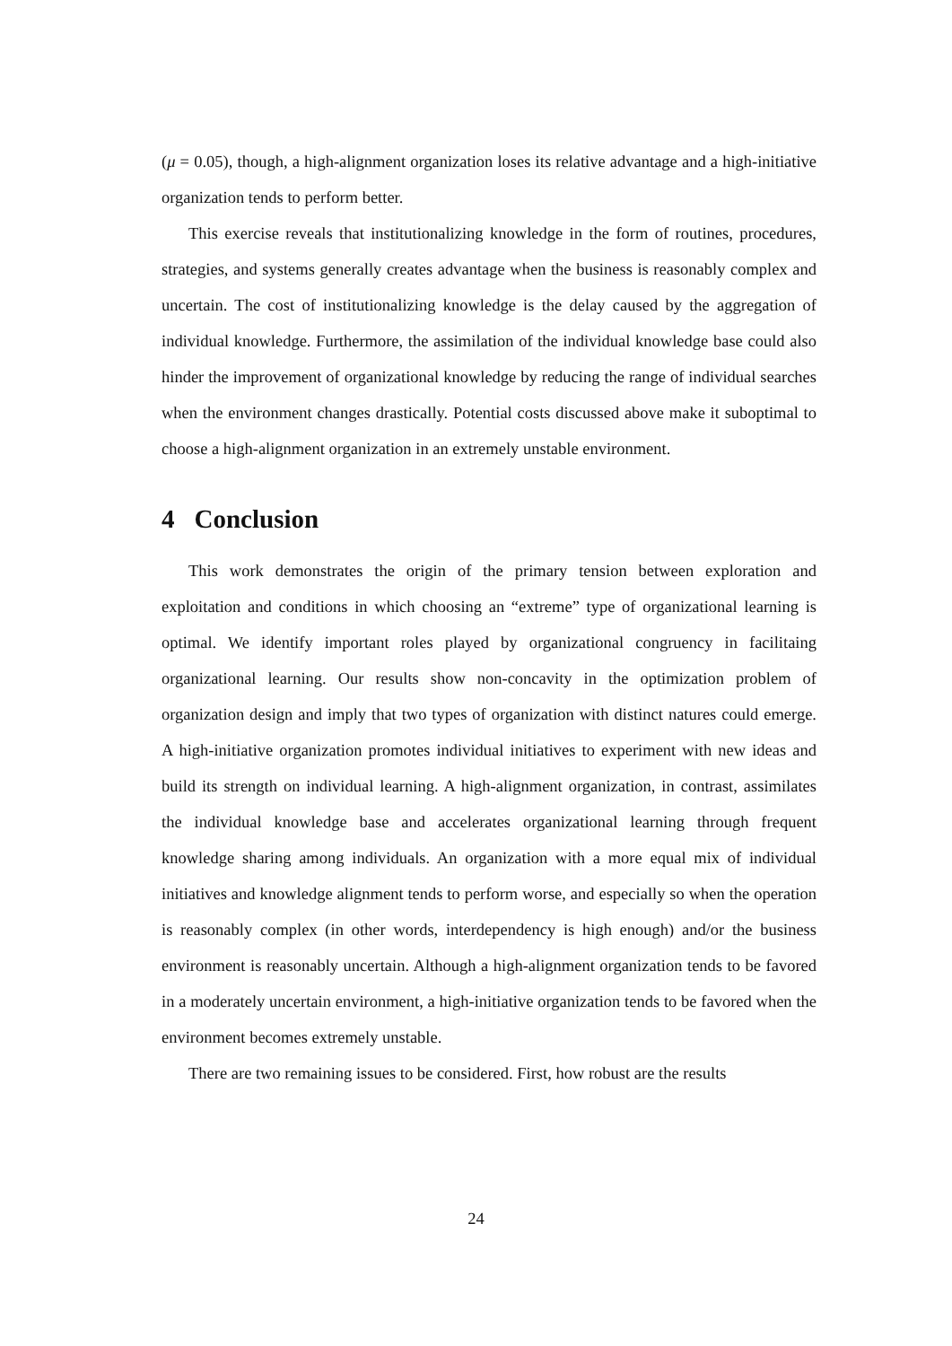(μ = 0.05), though, a high-alignment organization loses its relative advantage and a high-initiative organization tends to perform better.
This exercise reveals that institutionalizing knowledge in the form of routines, procedures, strategies, and systems generally creates advantage when the business is reasonably complex and uncertain. The cost of institutionalizing knowledge is the delay caused by the aggregation of individual knowledge. Furthermore, the assimilation of the individual knowledge base could also hinder the improvement of organizational knowledge by reducing the range of individual searches when the environment changes drastically. Potential costs discussed above make it suboptimal to choose a high-alignment organization in an extremely unstable environment.
4 Conclusion
This work demonstrates the origin of the primary tension between exploration and exploitation and conditions in which choosing an “extreme” type of organizational learning is optimal. We identify important roles played by organizational congruency in facilitaing organizational learning. Our results show non-concavity in the optimization problem of organization design and imply that two types of organization with distinct natures could emerge. A high-initiative organization promotes individual initiatives to experiment with new ideas and build its strength on individual learning. A high-alignment organization, in contrast, assimilates the individual knowledge base and accelerates organizational learning through frequent knowledge sharing among individuals. An organization with a more equal mix of individual initiatives and knowledge alignment tends to perform worse, and especially so when the operation is reasonably complex (in other words, interdependency is high enough) and/or the business environment is reasonably uncertain. Although a high-alignment organization tends to be favored in a moderately uncertain environment, a high-initiative organization tends to be favored when the environment becomes extremely unstable.
There are two remaining issues to be considered. First, how robust are the results
24